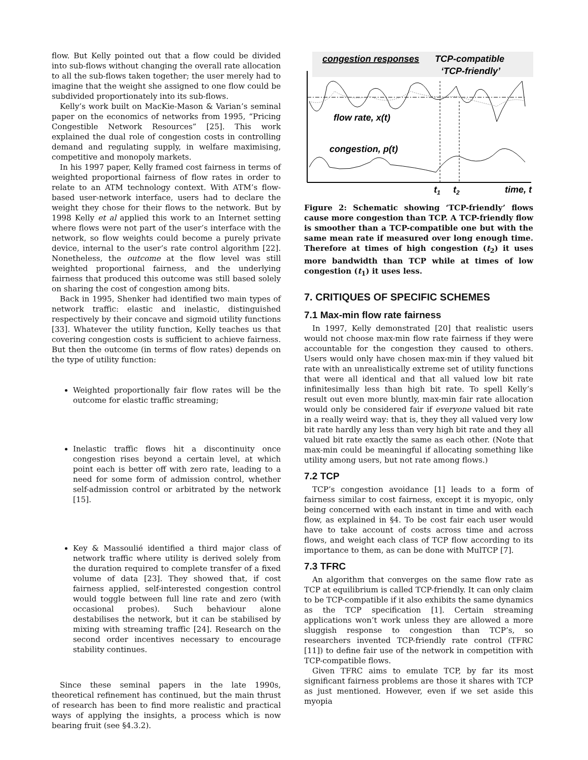flow. But Kelly pointed out that a flow could be divided into sub-flows without changing the overall rate allocation to all the sub-flows taken together; the user merely had to imagine that the weight she assigned to one flow could be subdivided proportionately into its sub-flows.
Kelly’s work built on MacKie-Mason & Varian’s seminal paper on the economics of networks from 1995, “Pricing Congestible Network Resources” [25]. This work explained the dual role of congestion costs in controlling demand and regulating supply, in welfare maximising, competitive and monopoly markets.
In his 1997 paper, Kelly framed cost fairness in terms of weighted proportional fairness of flow rates in order to relate to an ATM technology context. With ATM’s flow-based user-network interface, users had to declare the weight they chose for their flows to the network. But by 1998 Kelly et al applied this work to an Internet setting where flows were not part of the user’s interface with the network, so flow weights could become a purely private device, internal to the user’s rate control algorithm [22]. Nonetheless, the outcome at the flow level was still weighted proportional fairness, and the underlying fairness that produced this outcome was still based solely on sharing the cost of congestion among bits.
Back in 1995, Shenker had identified two main types of network traffic: elastic and inelastic, distinguished respectively by their concave and sigmoid utility functions [33]. Whatever the utility function, Kelly teaches us that covering congestion costs is sufficient to achieve fairness. But then the outcome (in terms of flow rates) depends on the type of utility function:
Weighted proportionally fair flow rates will be the outcome for elastic traffic streaming;
Inelastic traffic flows hit a discontinuity once congestion rises beyond a certain level, at which point each is better off with zero rate, leading to a need for some form of admission control, whether self-admission control or arbitrated by the network [15].
Key & Massoulié identified a third major class of network traffic where utility is derived solely from the duration required to complete transfer of a fixed volume of data [23]. They showed that, if cost fairness applied, self-interested congestion control would toggle between full line rate and zero (with occasional probes). Such behaviour alone destabilises the network, but it can be stabilised by mixing with streaming traffic [24]. Research on the second order incentives necessary to encourage stability continues.
Since these seminal papers in the late 1990s, theoretical refinement has continued, but the main thrust of research has been to find more realistic and practical ways of applying the insights, a process which is now bearing fruit (see §4.3.2).
congestion responses
TCP-compatible
‘TCP-friendly’
flow rate, x(t)
congestion, p(t)
t1
t2
time, t
Figure 2: Schematic showing ‘TCP-friendly’ flows cause more congestion than TCP. A TCP-friendly flow is smoother than a TCP-compatible one but with the same mean rate if measured over long enough time. Therefore at times of high congestion (t<sub>2</sub>) it uses more bandwidth than TCP while at times of low congestion (t<sub>1</sub>) it uses less.
7. CRITIQUES OF SPECIFIC SCHEMES
7.1 Max-min flow rate fairness
In 1997, Kelly demonstrated [20] that realistic users would not choose max-min flow rate fairness if they were accountable for the congestion they caused to others. Users would only have chosen max-min if they valued bit rate with an unrealistically extreme set of utility functions that were all identical and that all valued low bit rate infinitesimally less than high bit rate. To spell Kelly’s result out even more bluntly, max-min fair rate allocation would only be considered fair if everyone valued bit rate in a really weird way: that is, they they all valued very low bit rate hardly any less than very high bit rate and they all valued bit rate exactly the same as each other. (Note that max-min could be meaningful if allocating something like utility among users, but not rate among flows.)
7.2 TCP
TCP’s congestion avoidance [1] leads to a form of fairness similar to cost fairness, except it is myopic, only being concerned with each instant in time and with each flow, as explained in §4. To be cost fair each user would have to take account of costs across time and across flows, and weight each class of TCP flow according to its importance to them, as can be done with MulTCP [7].
7.3 TFRC
An algorithm that converges on the same flow rate as TCP at equilibrium is called TCP-friendly. It can only claim to be TCP-compatible if it also exhibits the same dynamics as the TCP specification [1]. Certain streaming applications won’t work unless they are allowed a more sluggish response to congestion than TCP’s, so researchers invented TCP-friendly rate control (TFRC [11]) to define fair use of the network in competition with TCP-compatible flows.
Given TFRC aims to emulate TCP, by far its most significant fairness problems are those it shares with TCP as just mentioned. However, even if we set aside this myopia